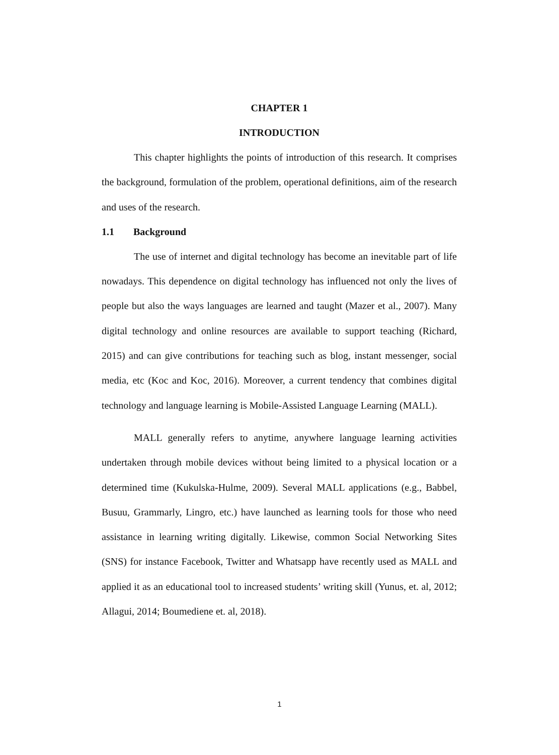CHAPTER 1
INTRODUCTION
This chapter highlights the points of introduction of this research. It comprises the background, formulation of the problem, operational definitions, aim of the research and uses of the research.
1.1 Background
The use of internet and digital technology has become an inevitable part of life nowadays. This dependence on digital technology has influenced not only the lives of people but also the ways languages are learned and taught (Mazer et al., 2007). Many digital technology and online resources are available to support teaching (Richard, 2015) and can give contributions for teaching such as blog, instant messenger, social media, etc (Koc and Koc, 2016). Moreover, a current tendency that combines digital technology and language learning is Mobile-Assisted Language Learning (MALL).
MALL generally refers to anytime, anywhere language learning activities undertaken through mobile devices without being limited to a physical location or a determined time (Kukulska-Hulme, 2009). Several MALL applications (e.g., Babbel, Busuu, Grammarly, Lingro, etc.) have launched as learning tools for those who need assistance in learning writing digitally. Likewise, common Social Networking Sites (SNS) for instance Facebook, Twitter and Whatsapp have recently used as MALL and applied it as an educational tool to increased students’ writing skill (Yunus, et. al, 2012; Allagui, 2014; Boumediene et. al, 2018).
1